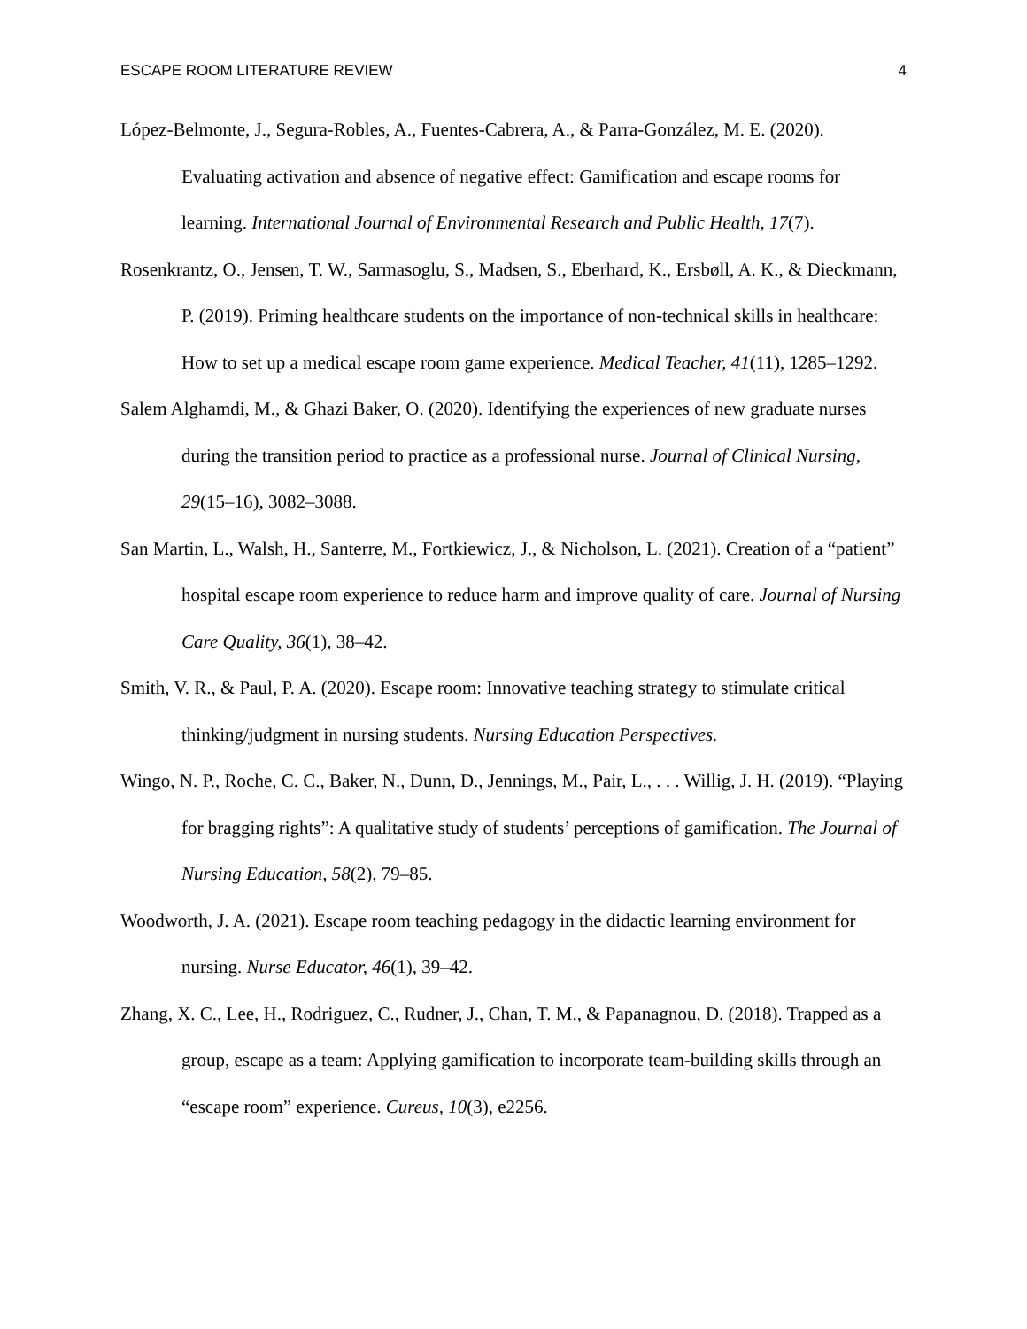ESCAPE ROOM LITERATURE REVIEW 4
López-Belmonte, J., Segura-Robles, A., Fuentes-Cabrera, A., & Parra-González, M. E. (2020). Evaluating activation and absence of negative effect: Gamification and escape rooms for learning. International Journal of Environmental Research and Public Health, 17(7).
Rosenkrantz, O., Jensen, T. W., Sarmasoglu, S., Madsen, S., Eberhard, K., Ersbøll, A. K., & Dieckmann, P. (2019). Priming healthcare students on the importance of non-technical skills in healthcare: How to set up a medical escape room game experience. Medical Teacher, 41(11), 1285–1292.
Salem Alghamdi, M., & Ghazi Baker, O. (2020). Identifying the experiences of new graduate nurses during the transition period to practice as a professional nurse. Journal of Clinical Nursing, 29(15–16), 3082–3088.
San Martin, L., Walsh, H., Santerre, M., Fortkiewicz, J., & Nicholson, L. (2021). Creation of a “patient” hospital escape room experience to reduce harm and improve quality of care. Journal of Nursing Care Quality, 36(1), 38–42.
Smith, V. R., & Paul, P. A. (2020). Escape room: Innovative teaching strategy to stimulate critical thinking/judgment in nursing students. Nursing Education Perspectives.
Wingo, N. P., Roche, C. C., Baker, N., Dunn, D., Jennings, M., Pair, L., . . . Willig, J. H. (2019). “Playing for bragging rights”: A qualitative study of students’ perceptions of gamification. The Journal of Nursing Education, 58(2), 79–85.
Woodworth, J. A. (2021). Escape room teaching pedagogy in the didactic learning environment for nursing. Nurse Educator, 46(1), 39–42.
Zhang, X. C., Lee, H., Rodriguez, C., Rudner, J., Chan, T. M., & Papanagnou, D. (2018). Trapped as a group, escape as a team: Applying gamification to incorporate team-building skills through an “escape room” experience. Cureus, 10(3), e2256.